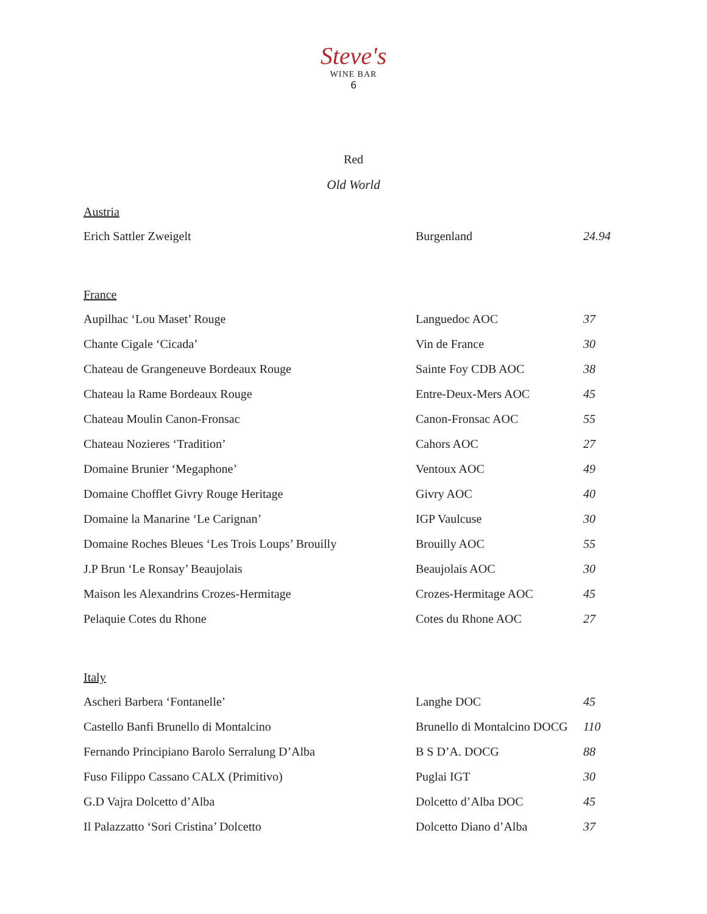Steve's
WINE BAR
6
Red
Old World
Austria
| Erich Sattler Zweigelt | Burgenland | 24.94 |
France
| Aupilhac ‘Lou Maset’ Rouge | Languedoc AOC | 37 |
| Chante Cigale ‘Cicada’ | Vin de France | 30 |
| Chateau de Grangeneuve Bordeaux Rouge | Sainte Foy CDB AOC | 38 |
| Chateau la Rame Bordeaux Rouge | Entre-Deux-Mers AOC | 45 |
| Chateau Moulin Canon-Fronsac | Canon-Fronsac AOC | 55 |
| Chateau Nozieres ‘Tradition’ | Cahors AOC | 27 |
| Domaine Brunier ‘Megaphone’ | Ventoux AOC | 49 |
| Domaine Chofflet Givry Rouge Heritage | Givry AOC | 40 |
| Domaine la Manarine ‘Le Carignan’ | IGP Vaulcuse | 30 |
| Domaine Roches Bleues ‘Les Trois Loups’ Brouilly | Brouilly AOC | 55 |
| J.P Brun ‘Le Ronsay’ Beaujolais | Beaujolais AOC | 30 |
| Maison les Alexandrins Crozes-Hermitage | Crozes-Hermitage AOC | 45 |
| Pelaquie Cotes du Rhone | Cotes du Rhone AOC | 27 |
Italy
| Ascheri Barbera ‘Fontanelle’ | Langhe DOC | 45 |
| Castello Banfi Brunello di Montalcino | Brunello di Montalcino DOCG | 110 |
| Fernando Principiano Barolo Serralung D’Alba | B S D’A. DOCG | 88 |
| Fuso Filippo Cassano CALX (Primitivo) | Puglai IGT | 30 |
| G.D Vajra Dolcetto d’Alba | Dolcetto d’Alba DOC | 45 |
| Il Palazzatto ‘Sori Cristina’ Dolcetto | Dolcetto Diano d’Alba | 37 |